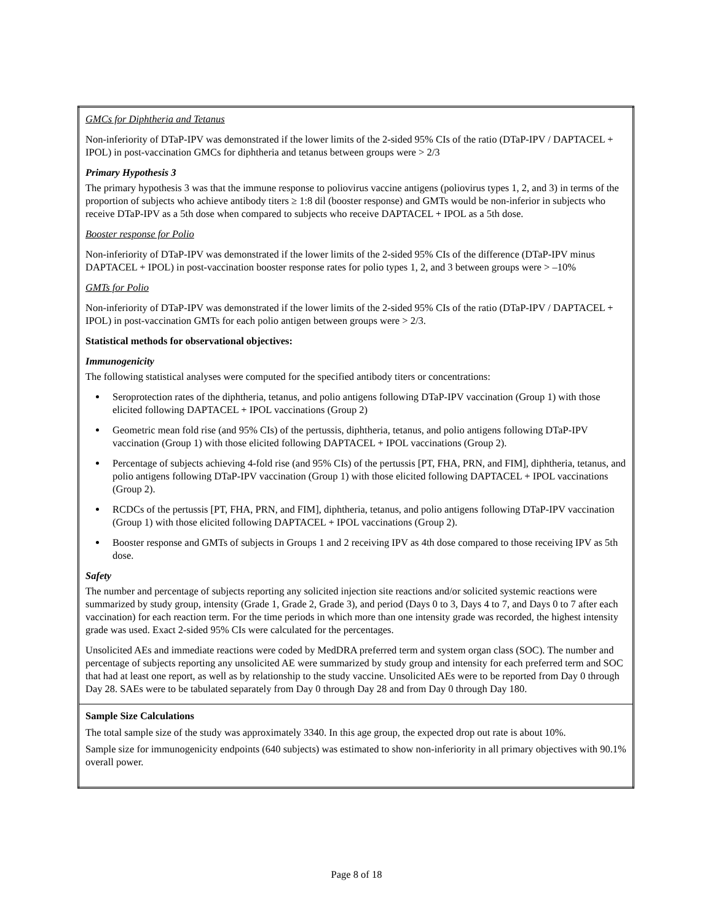| GMCs for Diphtheria and Tetanus Non-inferiority of DTaP-IPV was demonstrated if the lower limits of the 2-sided 95% CIs of the ratio (DTaP-IPV / DAPTACEL + IPOL) in post-vaccination GMCs for diphtheria and tetanus between groups were > 2/3 Primary Hypothesis 3 The primary hypothesis 3 was that the immune response to poliovirus vaccine antigens (poliovirus types 1, 2, and 3) in terms of the proportion of subjects who achieve antibody titers ≥ 1:8 dil (booster response) and GMTs would be non-inferior in subjects who receive DTaP-IPV as a 5th dose when compared to subjects who receive DAPTACEL + IPOL as a 5th dose. Booster response for Polio Non-inferiority of DTaP-IPV was demonstrated if the lower limits of the 2-sided 95% CIs of the difference (DTaP-IPV minus DAPTACEL + IPOL) in post-vaccination booster response rates for polio types 1, 2, and 3 between groups were > –10% GMTs for Polio Non-inferiority of DTaP-IPV was demonstrated if the lower limits of the 2-sided 95% CIs of the ratio (DTaP-IPV / DAPTACEL + IPOL) in post-vaccination GMTs for each polio antigen between groups were > 2/3. Statistical methods for observational objectives: Immunogenicity The following statistical analyses were computed for the specified antibody titers or concentrations: Seroprotection rates of the diphtheria, tetanus, and polio antigens following DTaP-IPV vaccination (Group 1) with those elicited following DAPTACEL + IPOL vaccinations (Group 2) Geometric mean fold rise (and 95% CIs) of the pertussis, diphtheria, tetanus, and polio antigens following DTaP-IPV vaccination (Group 1) with those elicited following DAPTACEL + IPOL vaccinations (Group 2). Percentage of subjects achieving 4-fold rise (and 95% CIs) of the pertussis [PT, FHA, PRN, and FIM], diphtheria, tetanus, and polio antigens following DTaP-IPV vaccination (Group 1) with those elicited following DAPTACEL + IPOL vaccinations (Group 2). RCDCs of the pertussis [PT, FHA, PRN, and FIM], diphtheria, tetanus, and polio antigens following DTaP-IPV vaccination (Group 1) with those elicited following DAPTACEL + IPOL vaccinations (Group 2). Booster response and GMTs of subjects in Groups 1 and 2 receiving IPV as 4th dose compared to those receiving IPV as 5th dose. Safety The number and percentage of subjects reporting any solicited injection site reactions and/or solicited systemic reactions were summarized by study group, intensity (Grade 1, Grade 2, Grade 3), and period (Days 0 to 3, Days 4 to 7, and Days 0 to 7 after each vaccination) for each reaction term. For the time periods in which more than one intensity grade was recorded, the highest intensity grade was used. Exact 2-sided 95% CIs were calculated for the percentages. Unsolicited AEs and immediate reactions were coded by MedDRA preferred term and system organ class (SOC). The number and percentage of subjects reporting any unsolicited AE were summarized by study group and intensity for each preferred term and SOC that had at least one report, as well as by relationship to the study vaccine. Unsolicited AEs were to be reported from Day 0 through Day 28. SAEs were to be tabulated separately from Day 0 through Day 28 and from Day 0 through Day 180. |
| Sample Size Calculations The total sample size of the study was approximately 3340. In this age group, the expected drop out rate is about 10%. Sample size for immunogenicity endpoints (640 subjects) was estimated to show non-inferiority in all primary objectives with 90.1% overall power. |
Page 8 of 18